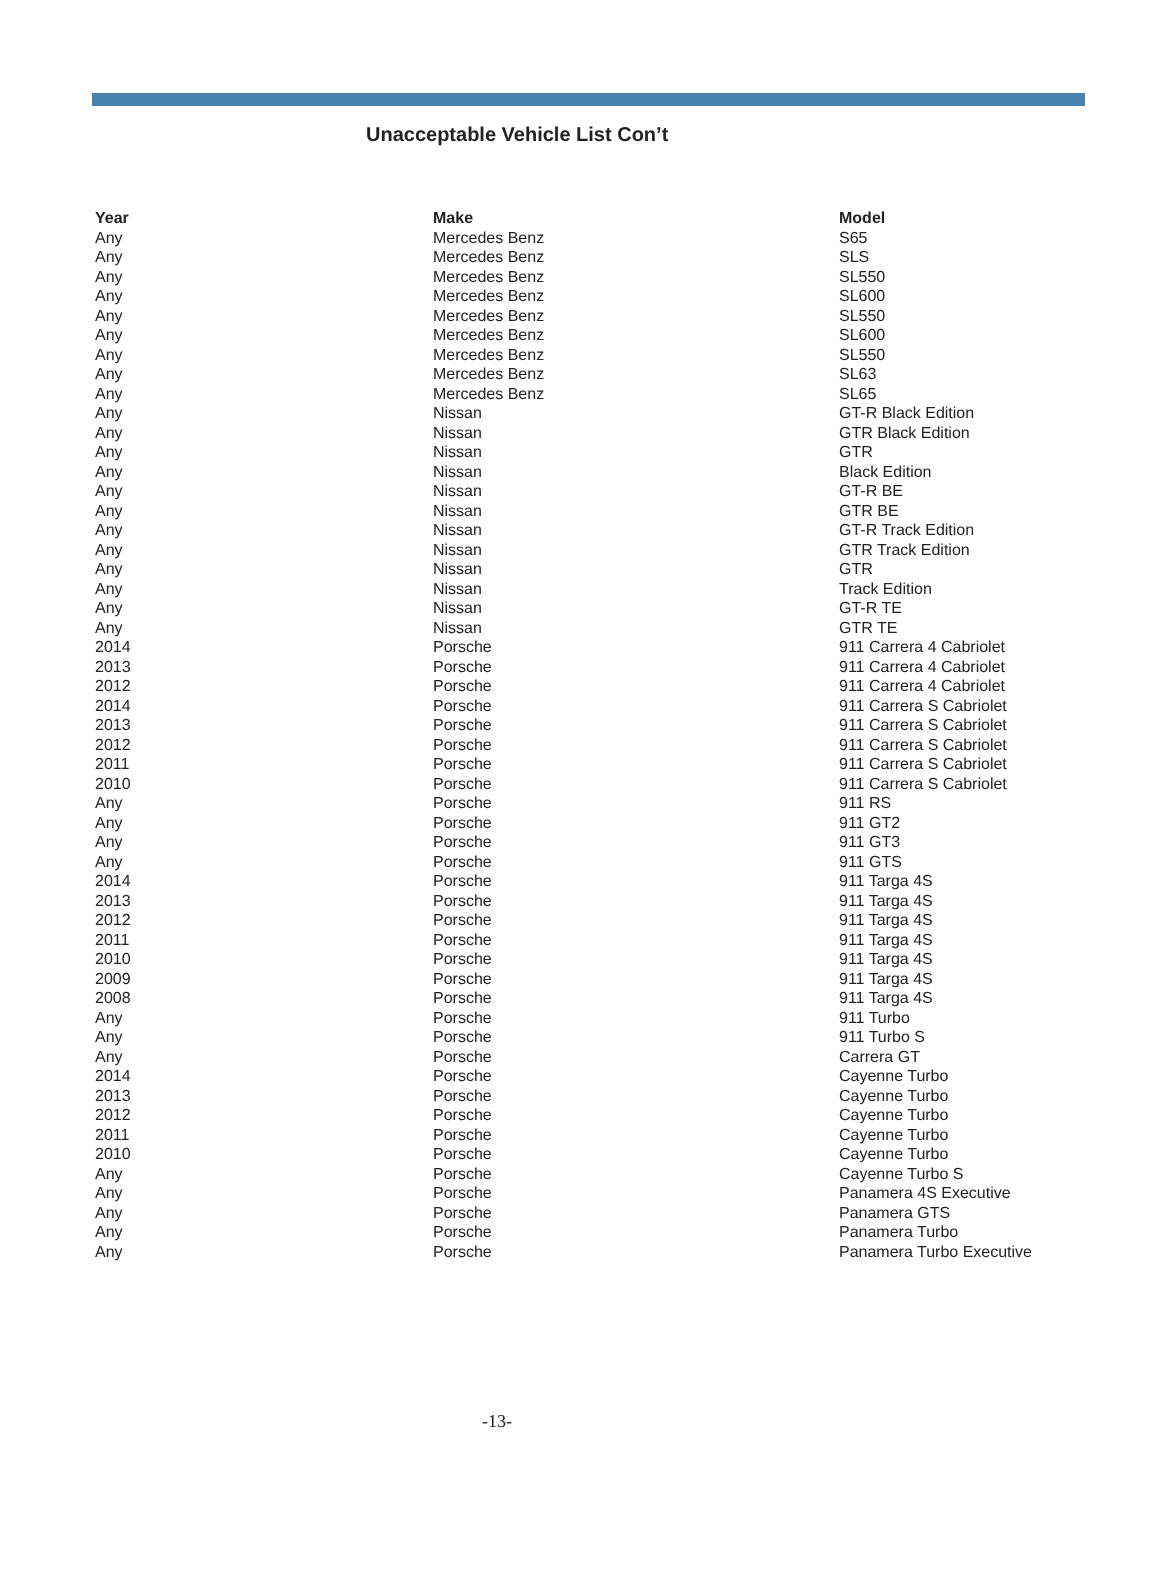Unacceptable Vehicle List Con’t
| Year | Make | Model |
| --- | --- | --- |
| Any | Mercedes Benz | S65 |
| Any | Mercedes Benz | SLS |
| Any | Mercedes Benz | SL550 |
| Any | Mercedes Benz | SL600 |
| Any | Mercedes Benz | SL550 |
| Any | Mercedes Benz | SL600 |
| Any | Mercedes Benz | SL550 |
| Any | Mercedes Benz | SL63 |
| Any | Mercedes Benz | SL65 |
| Any | Nissan | GT-R Black Edition |
| Any | Nissan | GTR Black Edition |
| Any | Nissan | GTR |
| Any | Nissan | Black Edition |
| Any | Nissan | GT-R BE |
| Any | Nissan | GTR BE |
| Any | Nissan | GT-R Track Edition |
| Any | Nissan | GTR Track Edition |
| Any | Nissan | GTR |
| Any | Nissan | Track Edition |
| Any | Nissan | GT-R TE |
| Any | Nissan | GTR TE |
| 2014 | Porsche | 911 Carrera 4 Cabriolet |
| 2013 | Porsche | 911 Carrera 4 Cabriolet |
| 2012 | Porsche | 911 Carrera 4 Cabriolet |
| 2014 | Porsche | 911 Carrera S Cabriolet |
| 2013 | Porsche | 911 Carrera S Cabriolet |
| 2012 | Porsche | 911 Carrera S Cabriolet |
| 2011 | Porsche | 911 Carrera S Cabriolet |
| 2010 | Porsche | 911 Carrera S Cabriolet |
| Any | Porsche | 911 RS |
| Any | Porsche | 911 GT2 |
| Any | Porsche | 911 GT3 |
| Any | Porsche | 911 GTS |
| 2014 | Porsche | 911 Targa 4S |
| 2013 | Porsche | 911 Targa 4S |
| 2012 | Porsche | 911 Targa 4S |
| 2011 | Porsche | 911 Targa 4S |
| 2010 | Porsche | 911 Targa 4S |
| 2009 | Porsche | 911 Targa 4S |
| 2008 | Porsche | 911 Targa 4S |
| Any | Porsche | 911 Turbo |
| Any | Porsche | 911 Turbo S |
| Any | Porsche | Carrera GT |
| 2014 | Porsche | Cayenne Turbo |
| 2013 | Porsche | Cayenne Turbo |
| 2012 | Porsche | Cayenne Turbo |
| 2011 | Porsche | Cayenne Turbo |
| 2010 | Porsche | Cayenne Turbo |
| Any | Porsche | Cayenne Turbo S |
| Any | Porsche | Panamera 4S Executive |
| Any | Porsche | Panamera GTS |
| Any | Porsche | Panamera Turbo |
| Any | Porsche | Panamera Turbo Executive |
-13-